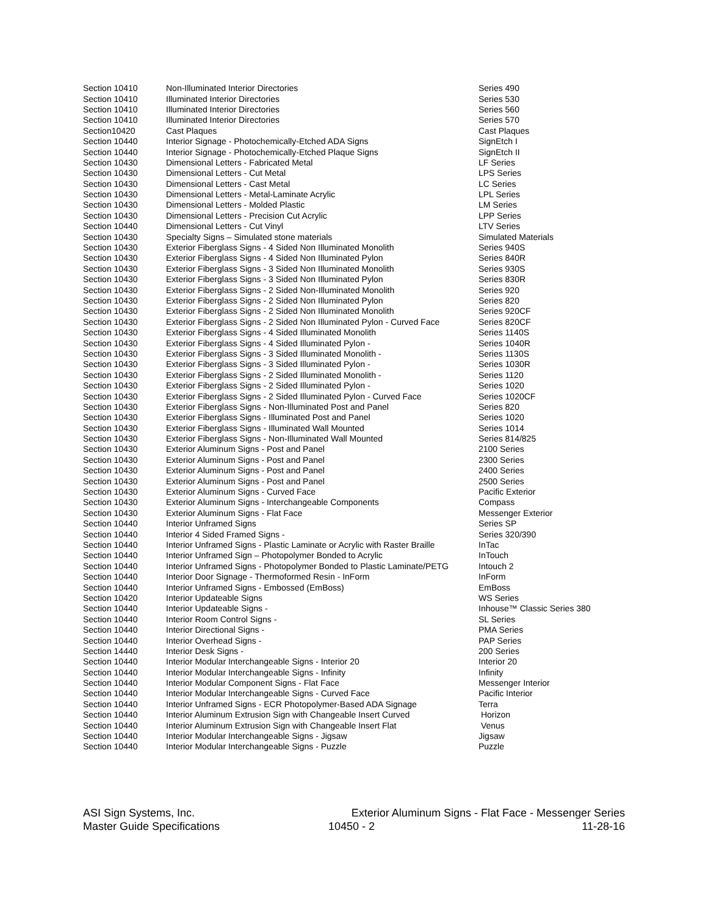| Section 10410 | Non-Illuminated Interior Directories | Series 490 |
| Section 10410 | Illuminated Interior Directories | Series 530 |
| Section 10410 | Illuminated Interior Directories | Series 560 |
| Section 10410 | Illuminated Interior Directories | Series 570 |
| Section10420 | Cast Plaques | Cast Plaques |
| Section 10440 | Interior Signage - Photochemically-Etched ADA Signs | SignEtch I |
| Section 10440 | Interior Signage - Photochemically-Etched Plaque Signs | SignEtch II |
| Section 10430 | Dimensional Letters - Fabricated Metal | LF Series |
| Section 10430 | Dimensional Letters - Cut Metal | LPS Series |
| Section 10430 | Dimensional Letters - Cast Metal | LC Series |
| Section 10430 | Dimensional Letters - Metal-Laminate Acrylic | LPL Series |
| Section 10430 | Dimensional Letters - Molded Plastic | LM Series |
| Section 10430 | Dimensional Letters - Precision Cut Acrylic | LPP Series |
| Section 10440 | Dimensional Letters - Cut Vinyl | LTV Series |
| Section 10430 | Specialty Signs – Simulated stone materials | Simulated Materials |
| Section 10430 | Exterior Fiberglass Signs - 4 Sided Non Illuminated Monolith | Series 940S |
| Section 10430 | Exterior Fiberglass Signs - 4 Sided Non Illuminated Pylon | Series 840R |
| Section 10430 | Exterior Fiberglass Signs - 3 Sided Non Illuminated Monolith | Series 930S |
| Section 10430 | Exterior Fiberglass Signs - 3 Sided Non Illuminated Pylon | Series 830R |
| Section 10430 | Exterior Fiberglass Signs - 2 Sided Non-Illuminated Monolith | Series 920 |
| Section 10430 | Exterior Fiberglass Signs - 2 Sided Non Illuminated Pylon | Series 820 |
| Section 10430 | Exterior Fiberglass Signs - 2 Sided Non Illuminated Monolith | Series 920CF |
| Section 10430 | Exterior Fiberglass Signs - 2 Sided Non Illuminated Pylon - Curved Face | Series 820CF |
| Section 10430 | Exterior Fiberglass Signs - 4 Sided Illuminated Monolith | Series 1140S |
| Section 10430 | Exterior Fiberglass Signs - 4 Sided Illuminated Pylon - | Series 1040R |
| Section 10430 | Exterior Fiberglass Signs - 3 Sided Illuminated Monolith - | Series 1130S |
| Section 10430 | Exterior Fiberglass Signs - 3 Sided Illuminated Pylon - | Series 1030R |
| Section 10430 | Exterior Fiberglass Signs - 2 Sided Illuminated Monolith - | Series 1120 |
| Section 10430 | Exterior Fiberglass Signs - 2 Sided Illuminated Pylon - | Series 1020 |
| Section 10430 | Exterior Fiberglass Signs - 2 Sided Illuminated Pylon - Curved Face | Series 1020CF |
| Section 10430 | Exterior Fiberglass Signs - Non-Illuminated Post and Panel | Series 820 |
| Section 10430 | Exterior Fiberglass Signs - Illuminated Post and Panel | Series 1020 |
| Section 10430 | Exterior Fiberglass Signs - Illuminated Wall Mounted | Series 1014 |
| Section 10430 | Exterior Fiberglass Signs - Non-Illuminated Wall Mounted | Series 814/825 |
| Section 10430 | Exterior Aluminum Signs - Post and Panel | 2100 Series |
| Section 10430 | Exterior Aluminum Signs - Post and Panel | 2300 Series |
| Section 10430 | Exterior Aluminum Signs - Post and Panel | 2400 Series |
| Section 10430 | Exterior Aluminum Signs - Post and Panel | 2500 Series |
| Section 10430 | Exterior Aluminum Signs - Curved Face | Pacific Exterior |
| Section 10430 | Exterior Aluminum Signs - Interchangeable Components | Compass |
| Section 10430 | Exterior Aluminum Signs - Flat Face | Messenger Exterior |
| Section 10440 | Interior Unframed Signs | Series SP |
| Section 10440 | Interior 4 Sided Framed Signs - | Series 320/390 |
| Section 10440 | Interior Unframed Signs - Plastic Laminate or Acrylic with Raster Braille | InTac |
| Section 10440 | Interior Unframed Sign – Photopolymer Bonded to Acrylic | InTouch |
| Section 10440 | Interior Unframed Signs - Photopolymer Bonded to Plastic Laminate/PETG | Intouch 2 |
| Section 10440 | Interior Door Signage - Thermoformed Resin - InForm | InForm |
| Section 10440 | Interior Unframed Signs - Embossed (EmBoss) | EmBoss |
| Section 10420 | Interior Updateable Signs | WS Series |
| Section 10440 | Interior Updateable Signs - | Inhouse™ Classic Series 380 |
| Section 10440 | Interior Room Control Signs - | SL Series |
| Section 10440 | Interior Directional Signs - | PMA Series |
| Section 10440 | Interior Overhead Signs - | PAP Series |
| Section 14440 | Interior Desk Signs - | 200 Series |
| Section 10440 | Interior Modular Interchangeable Signs - Interior 20 | Interior 20 |
| Section 10440 | Interior Modular Interchangeable Signs - Infinity | Infinity |
| Section 10440 | Interior Modular Component Signs - Flat Face | Messenger Interior |
| Section 10440 | Interior Modular Interchangeable Signs - Curved Face | Pacific Interior |
| Section 10440 | Interior Unframed Signs - ECR Photopolymer-Based ADA Signage | Terra |
| Section 10440 | Interior Aluminum Extrusion Sign with Changeable Insert Curved | Horizon |
| Section 10440 | Interior Aluminum Extrusion Sign with Changeable Insert Flat | Venus |
| Section 10440 | Interior Modular Interchangeable Signs - Jigsaw | Jigsaw |
| Section 10440 | Interior Modular Interchangeable Signs - Puzzle | Puzzle |
| ASI Sign Systems, Inc. | Exterior Aluminum Signs - Flat Face - Messenger Series | |
| Master Guide Specifications | 10450 - 2 | 11-28-16 |